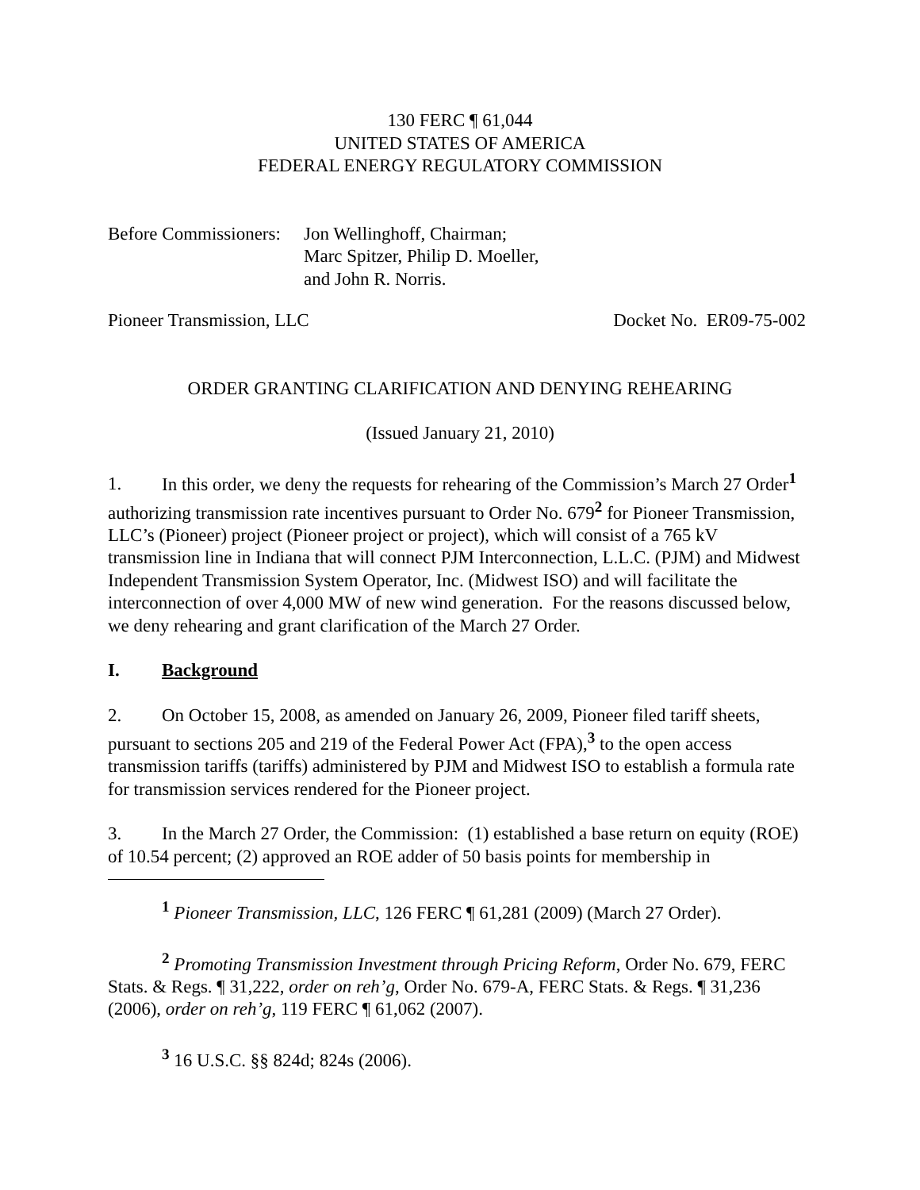130 FERC ¶ 61,044
UNITED STATES OF AMERICA
FEDERAL ENERGY REGULATORY COMMISSION
Before Commissioners:
Jon Wellinghoff, Chairman;
Marc Spitzer, Philip D. Moeller,
and John R. Norris.
Pioneer Transmission, LLC Docket No. ER09-75-002
ORDER GRANTING CLARIFICATION AND DENYING REHEARING
(Issued January 21, 2010)
1. In this order, we deny the requests for rehearing of the Commission’s March 27 Order<sup>1</sup> authorizing transmission rate incentives pursuant to Order No. 679<sup>2</sup> for Pioneer Transmission, LLC’s (Pioneer) project (Pioneer project or project), which will consist of a 765 kV transmission line in Indiana that will connect PJM Interconnection, L.L.C. (PJM) and Midwest Independent Transmission System Operator, Inc. (Midwest ISO) and will facilitate the interconnection of over 4,000 MW of new wind generation. For the reasons discussed below, we deny rehearing and grant clarification of the March 27 Order.
I. Background
2. On October 15, 2008, as amended on January 26, 2009, Pioneer filed tariff sheets, pursuant to sections 205 and 219 of the Federal Power Act (FPA),<sup>3</sup> to the open access transmission tariffs (tariffs) administered by PJM and Midwest ISO to establish a formula rate for transmission services rendered for the Pioneer project.
3. In the March 27 Order, the Commission: (1) established a base return on equity (ROE) of 10.54 percent; (2) approved an ROE adder of 50 basis points for membership in
<sup>1</sup> Pioneer Transmission, LLC, 126 FERC ¶ 61,281 (2009) (March 27 Order).
<sup>2</sup> Promoting Transmission Investment through Pricing Reform, Order No. 679, FERC Stats. & Regs. ¶ 31,222, order on reh’g, Order No. 679-A, FERC Stats. & Regs. ¶ 31,236 (2006), order on reh’g, 119 FERC ¶ 61,062 (2007).
<sup>3</sup> 16 U.S.C. §§ 824d; 824s (2006).